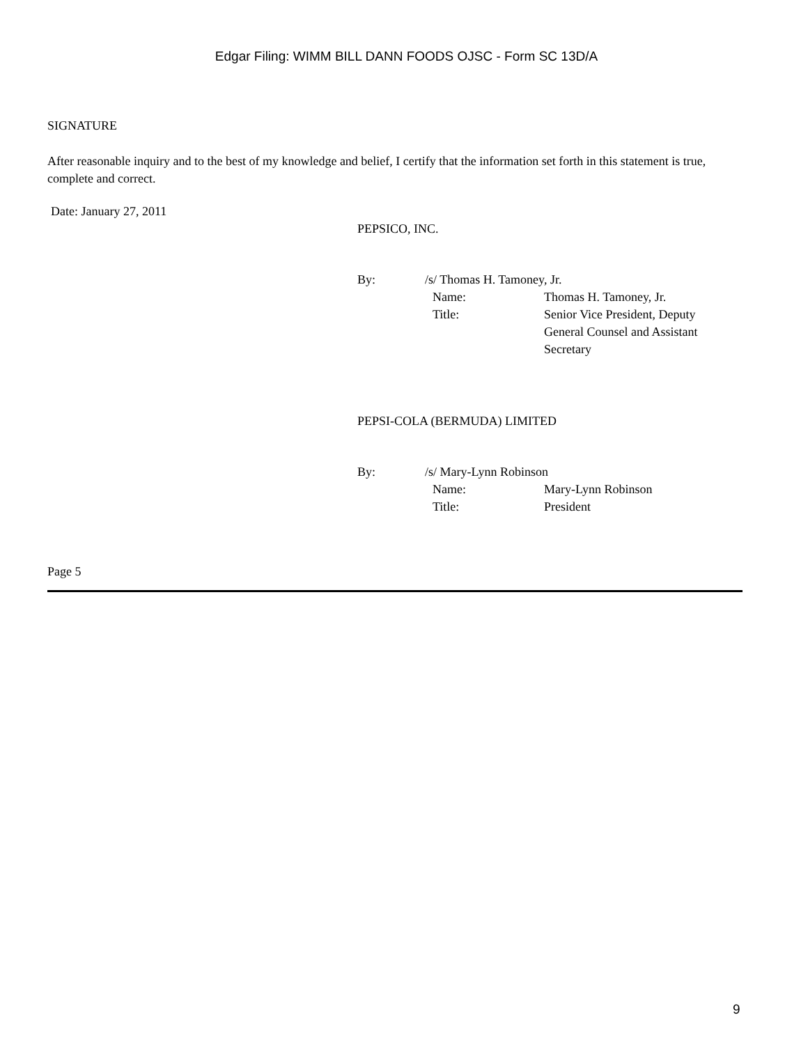Edgar Filing: WIMM BILL DANN FOODS OJSC - Form SC 13D/A
SIGNATURE
After reasonable inquiry and to the best of my knowledge and belief, I certify that the information set forth in this statement is true, complete and correct.
Date: January 27, 2011
PEPSICO, INC.
| By: | /s/ Thomas H. Tamoney, Jr. | |
| | Name: | Thomas H. Tamoney, Jr. |
| | Title: | Senior Vice President, Deputy General Counsel and Assistant Secretary |
PEPSI-COLA (BERMUDA) LIMITED
| By: | /s/ Mary-Lynn Robinson | |
| | Name: | Mary-Lynn Robinson |
| | Title: | President |
Page 5
9